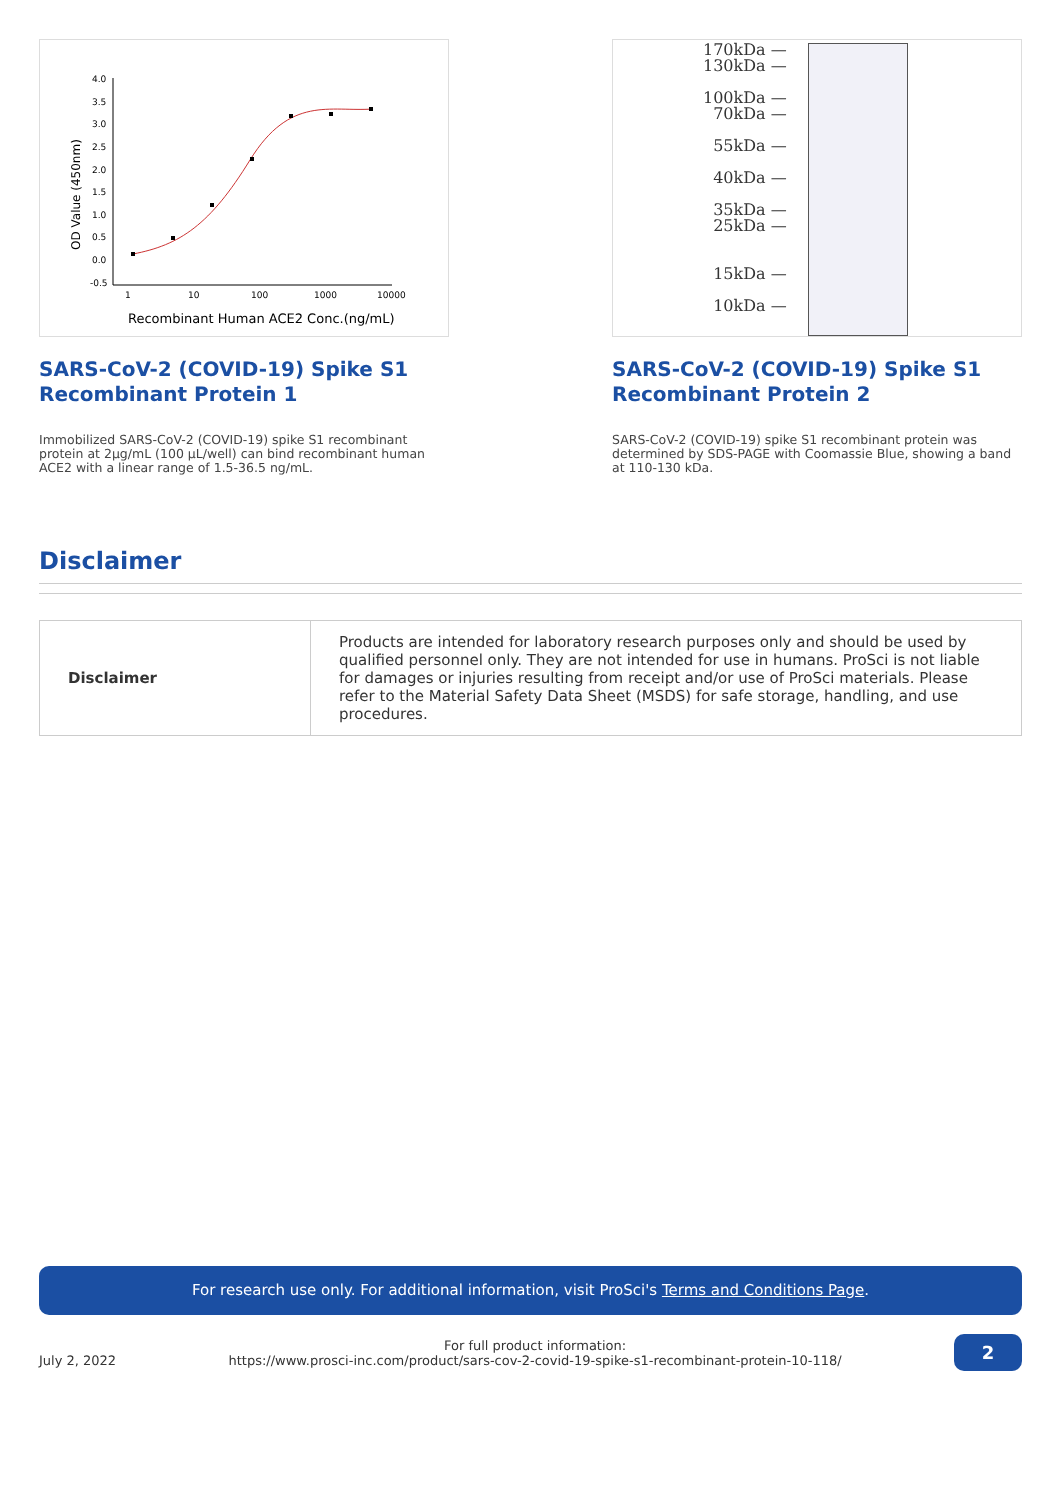OD Value (450nm)
4.0
3.5
3.0
2.5
2.0
1.5
1.0
0.5
0.0
-0.5
1
10
100
1000
10000
Recombinant Human ACE2 Conc.(ng/mL)
SARS-CoV-2 (COVID-19) Spike S1 Recombinant Protein 1
Immobilized SARS-CoV-2 (COVID-19) spike S1 recombinant protein at 2μg/mL (100 μL/well) can bind recombinant human ACE2 with a linear range of 1.5-36.5 ng/mL.
170kDa —
130kDa —
100kDa —
70kDa —
55kDa —
40kDa —
35kDa —
25kDa —
15kDa —
10kDa —
SARS-CoV-2 (COVID-19) Spike S1 Recombinant Protein 2
SARS-CoV-2 (COVID-19) spike S1 recombinant protein was determined by SDS-PAGE with Coomassie Blue, showing a band at 110-130 kDa.
Disclaimer
| Disclaimer | Products are intended for laboratory research purposes only and should be used by qualified personnel only. They are not intended for use in humans. ProSci is not liable for damages or injuries resulting from receipt and/or use of ProSci materials. Please refer to the Material Safety Data Sheet (MSDS) for safe storage, handling, and use procedures. |
For research use only. For additional information, visit ProSci's Terms and Conditions Page.
July 2, 2022 For full product information:
https://www.prosci-inc.com/product/sars-cov-2-covid-19-spike-s1-recombinant-protein-10-118/ 2